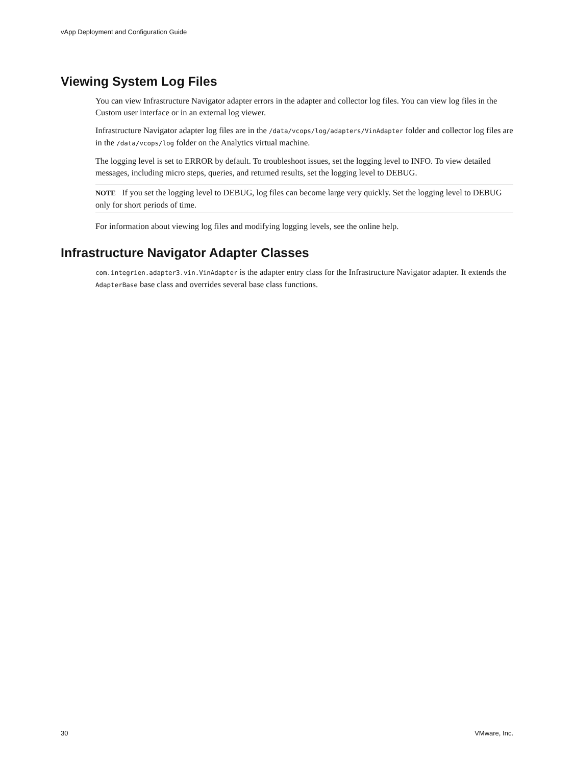vApp Deployment and Configuration Guide
Viewing System Log Files
You can view Infrastructure Navigator adapter errors in the adapter and collector log files. You can view log files in the Custom user interface or in an external log viewer.
Infrastructure Navigator adapter log files are in the /data/vcops/log/adapters/VinAdapter folder and collector log files are in the /data/vcops/log folder on the Analytics virtual machine.
The logging level is set to ERROR by default. To troubleshoot issues, set the logging level to INFO. To view detailed messages, including micro steps, queries, and returned results, set the logging level to DEBUG.
NOTE If you set the logging level to DEBUG, log files can become large very quickly. Set the logging level to DEBUG only for short periods of time.
For information about viewing log files and modifying logging levels, see the online help.
Infrastructure Navigator Adapter Classes
com.integrien.adapter3.vin.VinAdapter is the adapter entry class for the Infrastructure Navigator adapter. It extends the AdapterBase base class and overrides several base class functions.
30 VMware, Inc.